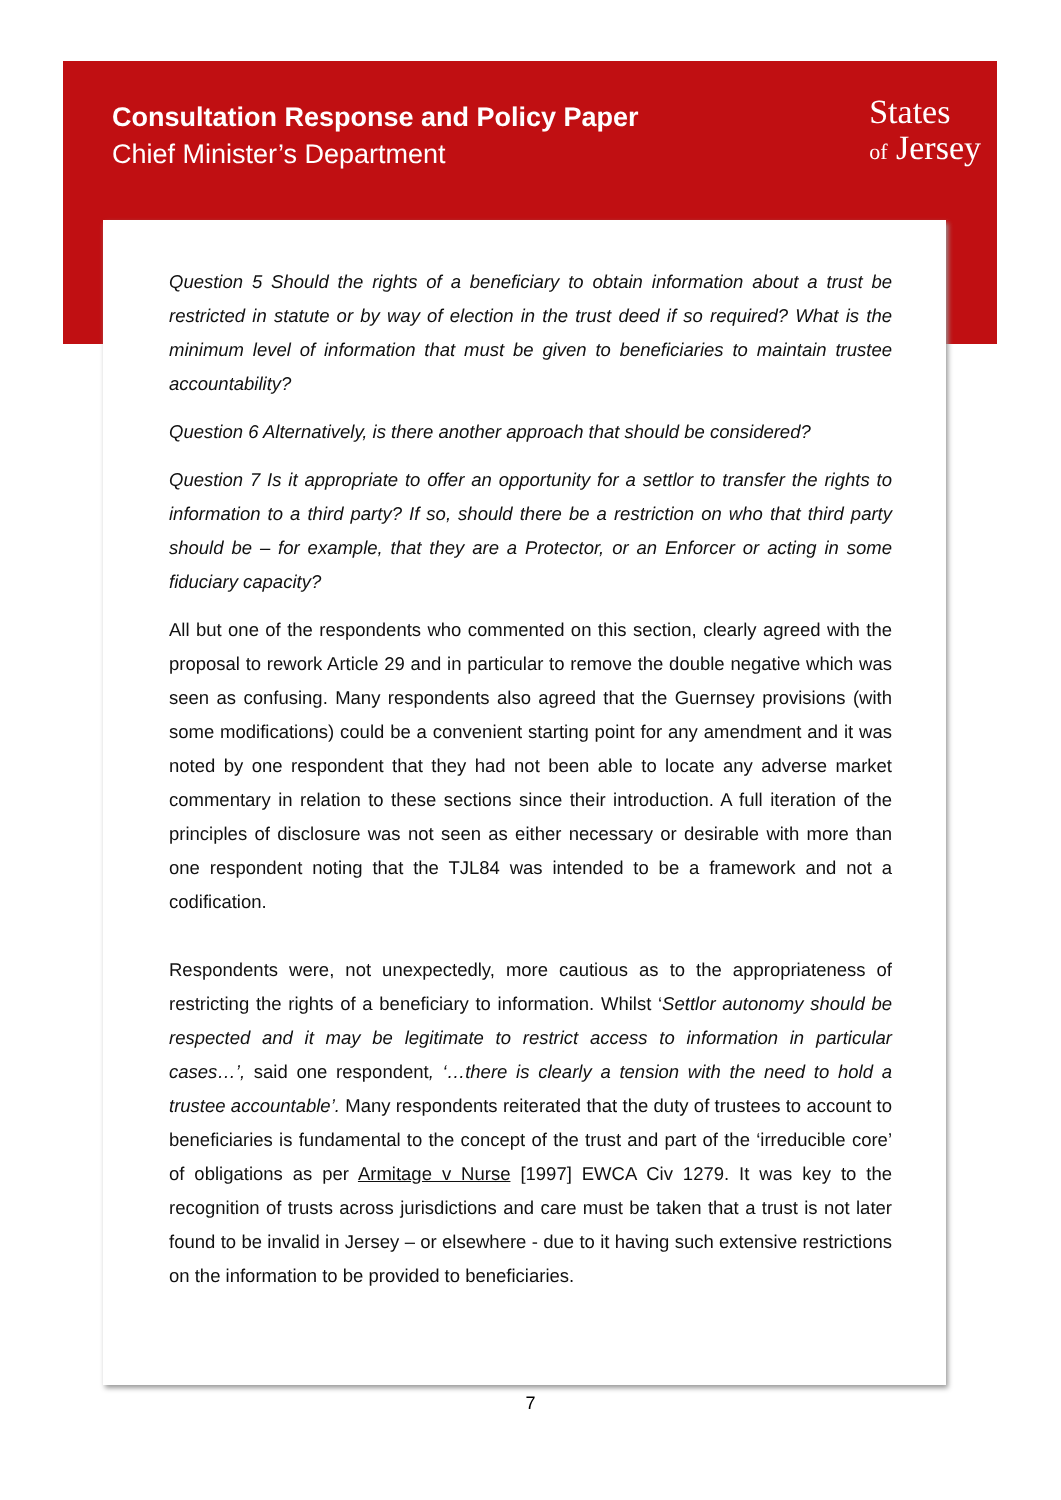Consultation Response and Policy Paper
Chief Minister’s Department
States
of Jersey
Question 5 Should the rights of a beneficiary to obtain information about a trust be restricted in statute or by way of election in the trust deed if so required? What is the minimum level of information that must be given to beneficiaries to maintain trustee accountability?
Question 6 Alternatively, is there another approach that should be considered?
Question 7 Is it appropriate to offer an opportunity for a settlor to transfer the rights to information to a third party? If so, should there be a restriction on who that third party should be – for example, that they are a Protector, or an Enforcer or acting in some fiduciary capacity?
All but one of the respondents who commented on this section, clearly agreed with the proposal to rework Article 29 and in particular to remove the double negative which was seen as confusing. Many respondents also agreed that the Guernsey provisions (with some modifications) could be a convenient starting point for any amendment and it was noted by one respondent that they had not been able to locate any adverse market commentary in relation to these sections since their introduction. A full iteration of the principles of disclosure was not seen as either necessary or desirable with more than one respondent noting that the TJL84 was intended to be a framework and not a codification.
Respondents were, not unexpectedly, more cautious as to the appropriateness of restricting the rights of a beneficiary to information. Whilst ‘Settlor autonomy should be respected and it may be legitimate to restrict access to information in particular cases…’, said one respondent, ‘…there is clearly a tension with the need to hold a trustee accountable’. Many respondents reiterated that the duty of trustees to account to beneficiaries is fundamental to the concept of the trust and part of the ‘irreducible core’ of obligations as per Armitage v Nurse [1997] EWCA Civ 1279. It was key to the recognition of trusts across jurisdictions and care must be taken that a trust is not later found to be invalid in Jersey – or elsewhere - due to it having such extensive restrictions on the information to be provided to beneficiaries.
7